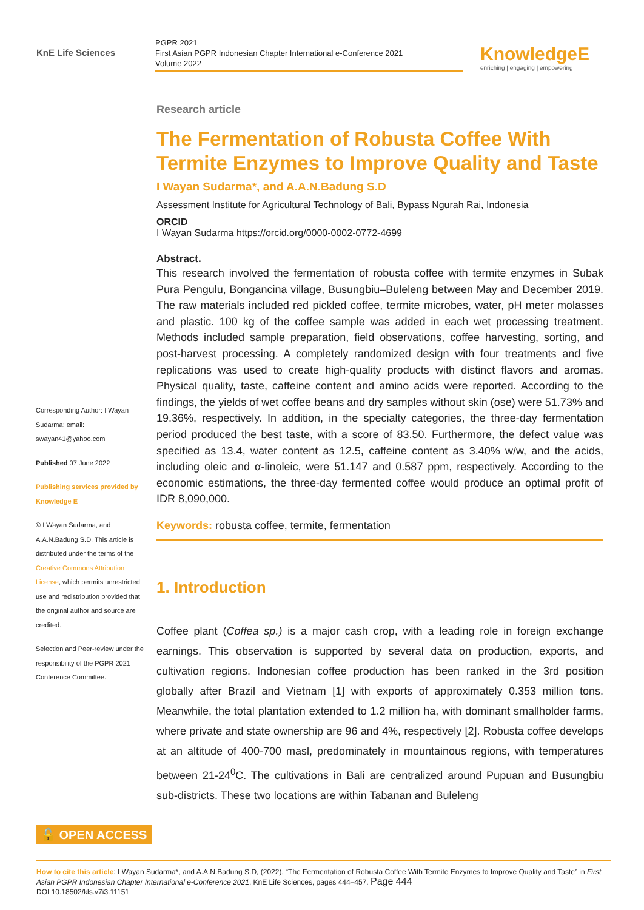KnE Life Sciences
PGPR 2021
First Asian PGPR Indonesian Chapter International e-Conference 2021
Volume 2022
KnowledgeE
enriching | engaging | empowering
Corresponding Author: I Wayan Sudarma; email: swayan41@yahoo.com
Published 07 June 2022
Publishing services provided by Knowledge E
© I Wayan Sudarma, and A.A.N.Badung S.D. This article is distributed under the terms of the Creative Commons Attribution License, which permits unrestricted use and redistribution provided that the original author and source are credited.
Selection and Peer-review under the responsibility of the PGPR 2021 Conference Committee.
Research article
The Fermentation of Robusta Coffee With Termite Enzymes to Improve Quality and Taste
I Wayan Sudarma*, and A.A.N.Badung S.D
Assessment Institute for Agricultural Technology of Bali, Bypass Ngurah Rai, Indonesia
ORCID
I Wayan Sudarma https://orcid.org/0000-0002-0772-4699
Abstract.
This research involved the fermentation of robusta coffee with termite enzymes in Subak Pura Pengulu, Bongancina village, Busungbiu–Buleleng between May and December 2019. The raw materials included red pickled coffee, termite microbes, water, pH meter molasses and plastic. 100 kg of the coffee sample was added in each wet processing treatment. Methods included sample preparation, field observations, coffee harvesting, sorting, and post-harvest processing. A completely randomized design with four treatments and five replications was used to create high-quality products with distinct flavors and aromas. Physical quality, taste, caffeine content and amino acids were reported. According to the findings, the yields of wet coffee beans and dry samples without skin (ose) were 51.73% and 19.36%, respectively. In addition, in the specialty categories, the three-day fermentation period produced the best taste, with a score of 83.50. Furthermore, the defect value was specified as 13.4, water content as 12.5, caffeine content as 3.40% w/w, and the acids, including oleic and α-linoleic, were 51.147 and 0.587 ppm, respectively. According to the economic estimations, the three-day fermented coffee would produce an optimal profit of IDR 8,090,000.
Keywords: robusta coffee, termite, fermentation
1. Introduction
Coffee plant (Coffea sp.) is a major cash crop, with a leading role in foreign exchange earnings. This observation is supported by several data on production, exports, and cultivation regions. Indonesian coffee production has been ranked in the 3rd position globally after Brazil and Vietnam [1] with exports of approximately 0.353 million tons. Meanwhile, the total plantation extended to 1.2 million ha, with dominant smallholder farms, where private and state ownership are 96 and 4%, respectively [2]. Robusta coffee develops at an altitude of 400-700 masl, predominately in mountainous regions, with temperatures between 21-24<sup>0</sup>C. The cultivations in Bali are centralized around Pupuan and Busungbiu sub-districts. These two locations are within Tabanan and Buleleng
🔓 OPEN ACCESS
How to cite this article: I Wayan Sudarma*, and A.A.N.Badung S.D, (2022), “The Fermentation of Robusta Coffee With Termite Enzymes to Improve Quality and Taste” in First Asian PGPR Indonesian Chapter International e-Conference 2021, KnE Life Sciences, pages 444–457. Page 444
DOI 10.18502/kls.v7i3.11151